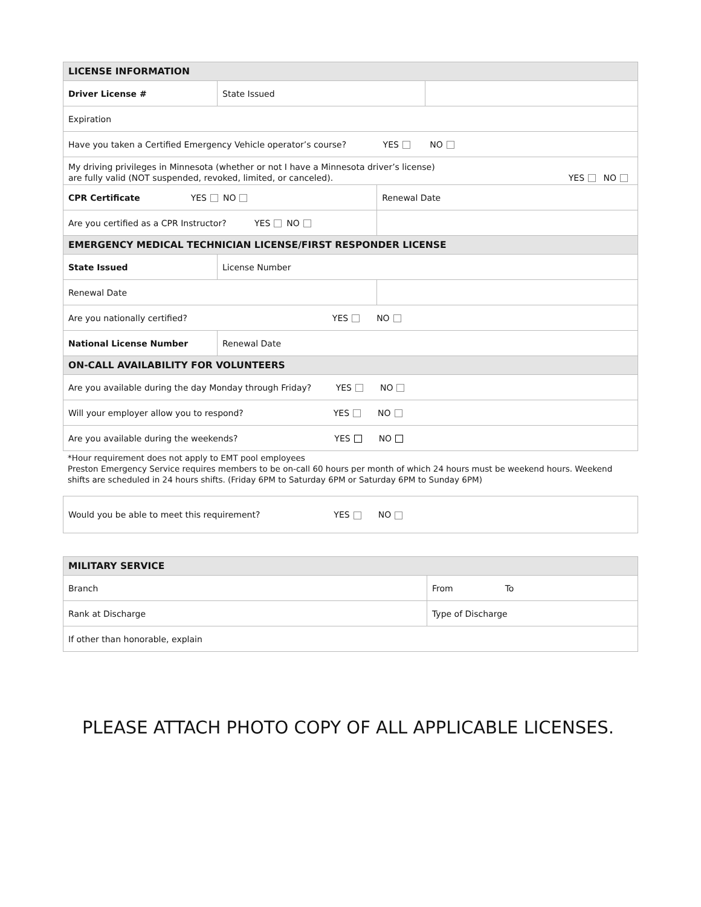| LICENSE INFORMATION | | | | |
| Driver License # | | State Issued | | |
| Expiration | | | | |
| Have you taken a Certified Emergency Vehicle operator’s course? YES NO | | | | |
| My driving privileges in Minnesota (whether or not I have a Minnesota driver’s license) are fully valid (NOT suspended, revoked, limited, or canceled). YES NO | | | | |
| CPR Certificate YES NO | | | Renewal Date | |
| Are you certified as a CPR Instructor? YES NO | | | | |
| EMERGENCY MEDICAL TECHNICIAN LICENSE/FIRST RESPONDER LICENSE | | | | |
| State Issued | License Number | | | |
| Renewal Date | | | | |
| Are you nationally certified? YES NO | | | | |
| National License Number | | Renewal Date | | |
| ON-CALL AVAILABILITY FOR VOLUNTEERS | | | | |
| Are you available during the day Monday through Friday? YES NO | | | | |
| Will your employer allow you to respond? YES NO | | | | |
| Are you available during the weekends? YES NO | | | | |
*Hour requirement does not apply to EMT pool employees
Preston Emergency Service requires members to be on-call 60 hours per month of which 24 hours must be weekend hours. Weekend shifts are scheduled in 24 hours shifts. (Friday 6PM to Saturday 6PM or Saturday 6PM to Sunday 6PM)
| Would you be able to meet this requirement? YES NO |
| MILITARY SERVICE | |
| Branch | From To |
| Rank at Discharge | Type of Discharge |
| If other than honorable, explain | |
PLEASE ATTACH PHOTO COPY OF ALL APPLICABLE LICENSES.